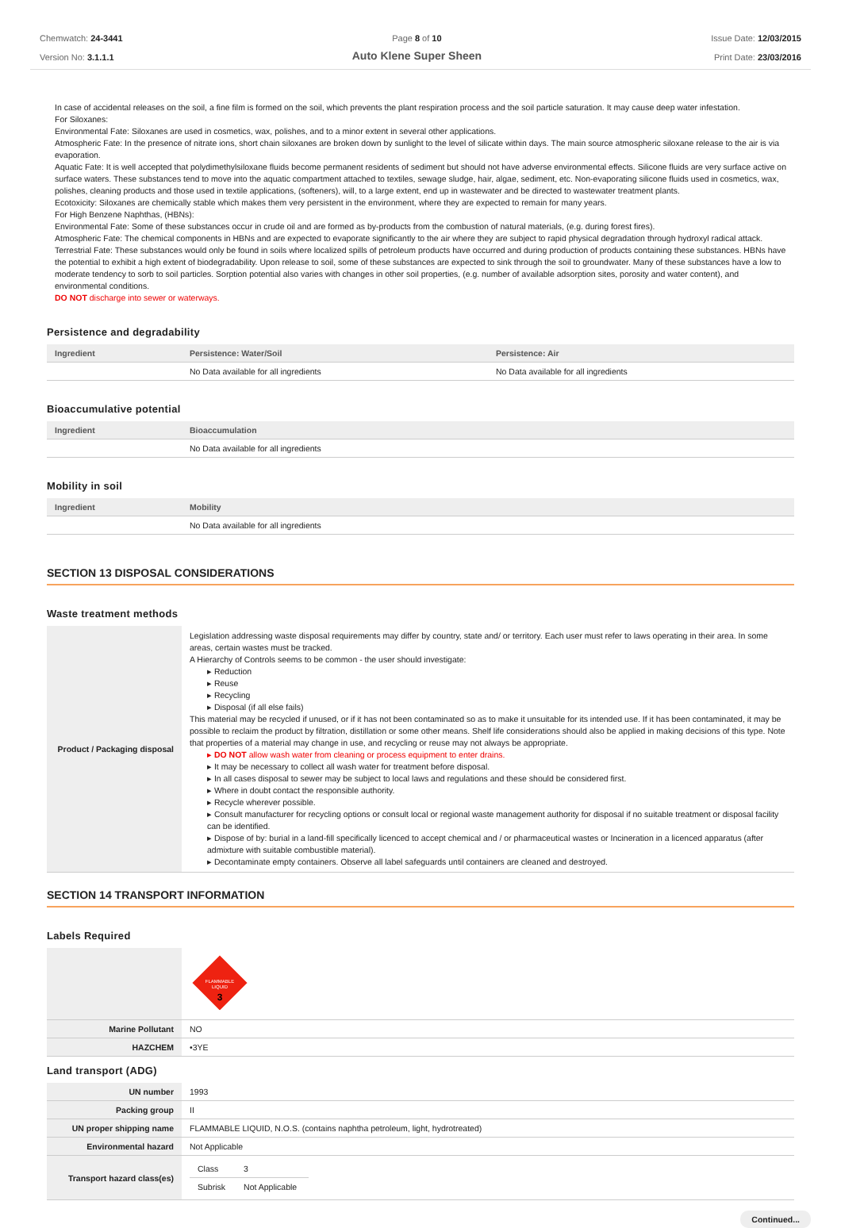Chemwatch: 24-3441
Version No: 3.1.1.1
Page 8 of 10
Auto Klene Super Sheen
Issue Date: 12/03/2015
Print Date: 23/03/2016
In case of accidental releases on the soil, a fine film is formed on the soil, which prevents the plant respiration process and the soil particle saturation. It may cause deep water infestation.
For Siloxanes:
Environmental Fate: Siloxanes are used in cosmetics, wax, polishes, and to a minor extent in several other applications.
Atmospheric Fate: In the presence of nitrate ions, short chain siloxanes are broken down by sunlight to the level of silicate within days. The main source atmospheric siloxane release to the air is via evaporation.
Aquatic Fate: It is well accepted that polydimethylsiloxane fluids become permanent residents of sediment but should not have adverse environmental effects. Silicone fluids are very surface active on surface waters. These substances tend to move into the aquatic compartment attached to textiles, sewage sludge, hair, algae, sediment, etc. Non-evaporating silicone fluids used in cosmetics, wax, polishes, cleaning products and those used in textile applications, (softeners), will, to a large extent, end up in wastewater and be directed to wastewater treatment plants.
Ecotoxicity: Siloxanes are chemically stable which makes them very persistent in the environment, where they are expected to remain for many years.
For High Benzene Naphthas, (HBNs):
Environmental Fate: Some of these substances occur in crude oil and are formed as by-products from the combustion of natural materials, (e.g. during forest fires).
Atmospheric Fate: The chemical components in HBNs and are expected to evaporate significantly to the air where they are subject to rapid physical degradation through hydroxyl radical attack.
Terrestrial Fate: These substances would only be found in soils where localized spills of petroleum products have occurred and during production of products containing these substances. HBNs have the potential to exhibit a high extent of biodegradability. Upon release to soil, some of these substances are expected to sink through the soil to groundwater. Many of these substances have a low to moderate tendency to sorb to soil particles. Sorption potential also varies with changes in other soil properties, (e.g. number of available adsorption sites, porosity and water content), and environmental conditions.
DO NOT discharge into sewer or waterways.
Persistence and degradability
| Ingredient | Persistence: Water/Soil | Persistence: Air |
| --- | --- | --- |
| | No Data available for all ingredients | No Data available for all ingredients |
Bioaccumulative potential
| Ingredient | Bioaccumulation |
| --- | --- |
| | No Data available for all ingredients |
Mobility in soil
| Ingredient | Mobility |
| --- | --- |
| | No Data available for all ingredients |
SECTION 13 DISPOSAL CONSIDERATIONS
Waste treatment methods
| Product / Packaging disposal | Legislation addressing waste disposal requirements may differ by country, state and/ or territory. Each user must refer to laws operating in their area. In some areas, certain wastes must be tracked. A Hierarchy of Controls seems to be common - the user should investigate: ▸ Reduction ▸ Reuse ▸ Recycling ▸ Disposal (if all else fails) This material may be recycled if unused, or if it has not been contaminated so as to make it unsuitable for its intended use. If it has been contaminated, it may be possible to reclaim the product by filtration, distillation or some other means. Shelf life considerations should also be applied in making decisions of this type. Note that properties of a material may change in use, and recycling or reuse may not always be appropriate. ▸ DO NOT allow wash water from cleaning or process equipment to enter drains. ▸ It may be necessary to collect all wash water for treatment before disposal. ▸ In all cases disposal to sewer may be subject to local laws and regulations and these should be considered first. ▸ Where in doubt contact the responsible authority. ▸ Recycle wherever possible. ▸ Consult manufacturer for recycling options or consult local or regional waste management authority for disposal if no suitable treatment or disposal facility can be identified. ▸ Dispose of by: burial in a land-fill specifically licenced to accept chemical and / or pharmaceutical wastes or Incineration in a licenced apparatus (after admixture with suitable combustible material). ▸ Decontaminate empty containers. Observe all label safeguards until containers are cleaned and destroyed. |
SECTION 14 TRANSPORT INFORMATION
Labels Required
| | FLAMMABLE LIQUID 3 |
| Marine Pollutant | NO |
| HAZCHEM | •3YE |
Land transport (ADG)
| UN number | 1993 |
| Packing group | II |
| UN proper shipping name | FLAMMABLE LIQUID, N.O.S. (contains naphtha petroleum, light, hydrotreated) |
| Environmental hazard | Not Applicable |
| Transport hazard class(es) | / Class / 3 / / Subrisk / Not Applicable / |
Continued...